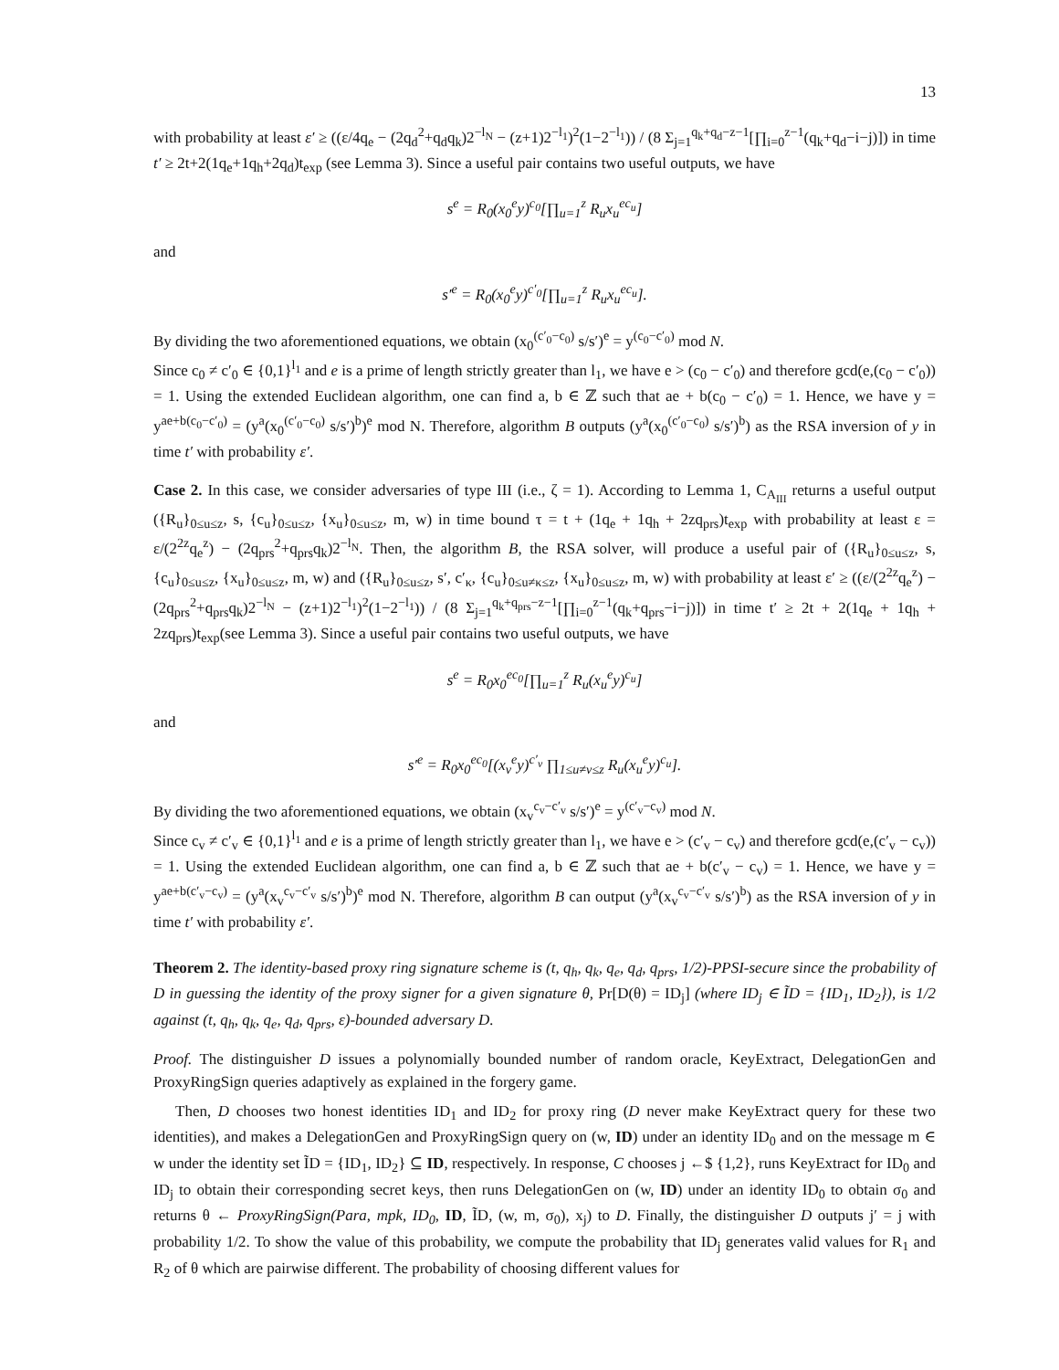13
with probability at least ε′ ≥ ((ε/4q<sub>e</sub> − (2q<sub>d</sub><sup>2</sup>+q<sub>d</sub>q<sub>k</sub>)2<sup>−l<sub>N</sub></sup> − (z+1)2<sup>−l<sub>1</sub></sup>)<sup>2</sup>(1−2<sup>−l<sub>1</sub></sup>)) / (8 Σ<sub>j=1</sub><sup>q<sub>k</sub>+q<sub>d</sub>−z−1</sup>[∏<sub>i=0</sub><sup>z−1</sup>(q<sub>k</sub>+q<sub>d</sub>−i−j)]) in time t′ ≥ 2t+2(1q<sub>e</sub>+1q<sub>h</sub>+2q<sub>d</sub>)t<sub>exp</sub> (see Lemma 3). Since a useful pair contains two useful outputs, we have
s<sup>e</sup> = R<sub>0</sub>(x<sub>0</sub><sup>e</sup>y)<sup>c<sub>0</sub></sup>[∏<sub>u=1</sub><sup>z</sup> R<sub>u</sub>x<sub>u</sub><sup>ec<sub>u</sub></sup>]
and
s′<sup>e</sup> = R<sub>0</sub>(x<sub>0</sub><sup>e</sup>y)<sup>c′<sub>0</sub></sup>[∏<sub>u=1</sub><sup>z</sup> R<sub>u</sub>x<sub>u</sub><sup>ec<sub>u</sub></sup>].
By dividing the two aforementioned equations, we obtain (x<sub>0</sub><sup>(c′<sub>0</sub>−c<sub>0</sub>)</sup> s/s′)<sup>e</sup> = y<sup>(c<sub>0</sub>−c′<sub>0</sub>)</sup> mod N.
Since c<sub>0</sub> ≠ c′<sub>0</sub> ∈ {0,1}<sup>l<sub>1</sub></sup> and e is a prime of length strictly greater than l<sub>1</sub>, we have e > (c<sub>0</sub> − c′<sub>0</sub>) and therefore gcd(e,(c<sub>0</sub> − c′<sub>0</sub>)) = 1. Using the extended Euclidean algorithm, one can find a, b ∈ ℤ such that ae + b(c<sub>0</sub> − c′<sub>0</sub>) = 1. Hence, we have y = y<sup>ae+b(c<sub>0</sub>−c′<sub>0</sub>)</sup> = (y<sup>a</sup>(x<sub>0</sub><sup>(c′<sub>0</sub>−c<sub>0</sub>)</sup> s/s′)<sup>b</sup>)<sup>e</sup> mod N. Therefore, algorithm B outputs (y<sup>a</sup>(x<sub>0</sub><sup>(c′<sub>0</sub>−c<sub>0</sub>)</sup> s/s′)<sup>b</sup>) as the RSA inversion of y in time t′ with probability ε′.
Case 2. In this case, we consider adversaries of type III (i.e., ζ = 1). According to Lemma 1, C<sub>A<sub>III</sub></sub> returns a useful output ({R<sub>u</sub>}<sub>0≤u≤z</sub>, s, {c<sub>u</sub>}<sub>0≤u≤z</sub>, {x<sub>u</sub>}<sub>0≤u≤z</sub>, m, w) in time bound τ = t + (1q<sub>e</sub> + 1q<sub>h</sub> + 2zq<sub>prs</sub>)t<sub>exp</sub> with probability at least ε = ε/(2<sup>2z</sup>q<sub>e</sub><sup>z</sup>) − (2q<sub>prs</sub><sup>2</sup>+q<sub>prs</sub>q<sub>k</sub>)2<sup>−l<sub>N</sub></sup>. Then, the algorithm B, the RSA solver, will produce a useful pair of ({R<sub>u</sub>}<sub>0≤u≤z</sub>, s, {c<sub>u</sub>}<sub>0≤u≤z</sub>, {x<sub>u</sub>}<sub>0≤u≤z</sub>, m, w) and ({R<sub>u</sub>}<sub>0≤u≤z</sub>, s′, c′<sub>κ</sub>, {c<sub>u</sub>}<sub>0≤u≠κ≤z</sub>, {x<sub>u</sub>}<sub>0≤u≤z</sub>, m, w) with probability at least ε′ ≥ ((ε/(2<sup>2z</sup>q<sub>e</sub><sup>z</sup>) − (2q<sub>prs</sub><sup>2</sup>+q<sub>prs</sub>q<sub>k</sub>)2<sup>−l<sub>N</sub></sup> − (z+1)2<sup>−l<sub>1</sub></sup>)<sup>2</sup>(1−2<sup>−l<sub>1</sub></sup>)) / (8 Σ<sub>j=1</sub><sup>q<sub>k</sub>+q<sub>prs</sub>−z−1</sup>[∏<sub>i=0</sub><sup>z−1</sup>(q<sub>k</sub>+q<sub>prs</sub>−i−j)]) in time t′ ≥ 2t + 2(1q<sub>e</sub> + 1q<sub>h</sub> + 2zq<sub>prs</sub>)t<sub>exp</sub>(see Lemma 3). Since a useful pair contains two useful outputs, we have
s<sup>e</sup> = R<sub>0</sub>x<sub>0</sub><sup>ec<sub>0</sub></sup>[∏<sub>u=1</sub><sup>z</sup> R<sub>u</sub>(x<sub>u</sub><sup>e</sup>y)<sup>c<sub>u</sub></sup>]
and
s′<sup>e</sup> = R<sub>0</sub>x<sub>0</sub><sup>ec<sub>0</sub></sup>[(x<sub>v</sub><sup>e</sup>y)<sup>c′<sub>v</sub></sup> ∏<sub>1≤u≠v≤z</sub> R<sub>u</sub>(x<sub>u</sub><sup>e</sup>y)<sup>c<sub>u</sub></sup>].
By dividing the two aforementioned equations, we obtain (x<sub>v</sub><sup>c<sub>v</sub>−c′<sub>v</sub></sup> s/s′)<sup>e</sup> = y<sup>(c′<sub>v</sub>−c<sub>v</sub>)</sup> mod N.
Since c<sub>v</sub> ≠ c′<sub>v</sub> ∈ {0,1}<sup>l<sub>1</sub></sup> and e is a prime of length strictly greater than l<sub>1</sub>, we have e > (c′<sub>v</sub> − c<sub>v</sub>) and therefore gcd(e,(c′<sub>v</sub> − c<sub>v</sub>)) = 1. Using the extended Euclidean algorithm, one can find a, b ∈ ℤ such that ae + b(c′<sub>v</sub> − c<sub>v</sub>) = 1. Hence, we have y = y<sup>ae+b(c′<sub>v</sub>−c<sub>v</sub>)</sup> = (y<sup>a</sup>(x<sub>v</sub><sup>c<sub>v</sub>−c′<sub>v</sub></sup> s/s′)<sup>b</sup>)<sup>e</sup> mod N. Therefore, algorithm B can output (y<sup>a</sup>(x<sub>v</sub><sup>c<sub>v</sub>−c′<sub>v</sub></sup> s/s′)<sup>b</sup>) as the RSA inversion of y in time t′ with probability ε′.
Theorem 2. The identity-based proxy ring signature scheme is (t, q<sub>h</sub>, q<sub>k</sub>, q<sub>e</sub>, q<sub>d</sub>, q<sub>prs</sub>, 1/2)-PPSI-secure since the probability of D in guessing the identity of the proxy signer for a given signature θ, Pr[D(θ) = ID<sub>j</sub>] (where ID<sub>j</sub> ∈ ĨD = {ID<sub>1</sub>, ID<sub>2</sub>}), is 1/2 against (t, q<sub>h</sub>, q<sub>k</sub>, q<sub>e</sub>, q<sub>d</sub>, q<sub>prs</sub>, ε)-bounded adversary D.
Proof. The distinguisher D issues a polynomially bounded number of random oracle, KeyExtract, DelegationGen and ProxyRingSign queries adaptively as explained in the forgery game.
Then, D chooses two honest identities ID<sub>1</sub> and ID<sub>2</sub> for proxy ring (D never make KeyExtract query for these two identities), and makes a DelegationGen and ProxyRingSign query on (w, ID) under an identity ID<sub>0</sub> and on the message m ∈ w under the identity set ĨD = {ID<sub>1</sub>, ID<sub>2</sub>} ⊆ ID, respectively. In response, C chooses j ←$ {1,2}, runs KeyExtract for ID<sub>0</sub> and ID<sub>j</sub> to obtain their corresponding secret keys, then runs DelegationGen on (w, ID) under an identity ID<sub>0</sub> to obtain σ<sub>0</sub> and returns θ ← ProxyRingSign(Para, mpk, ID<sub>0</sub>, ID, ĨD, (w, m, σ<sub>0</sub>), x<sub>j</sub>) to D. Finally, the distinguisher D outputs j′ = j with probability 1/2. To show the value of this probability, we compute the probability that ID<sub>j</sub> generates valid values for R<sub>1</sub> and R<sub>2</sub> of θ which are pairwise different. The probability of choosing different values for